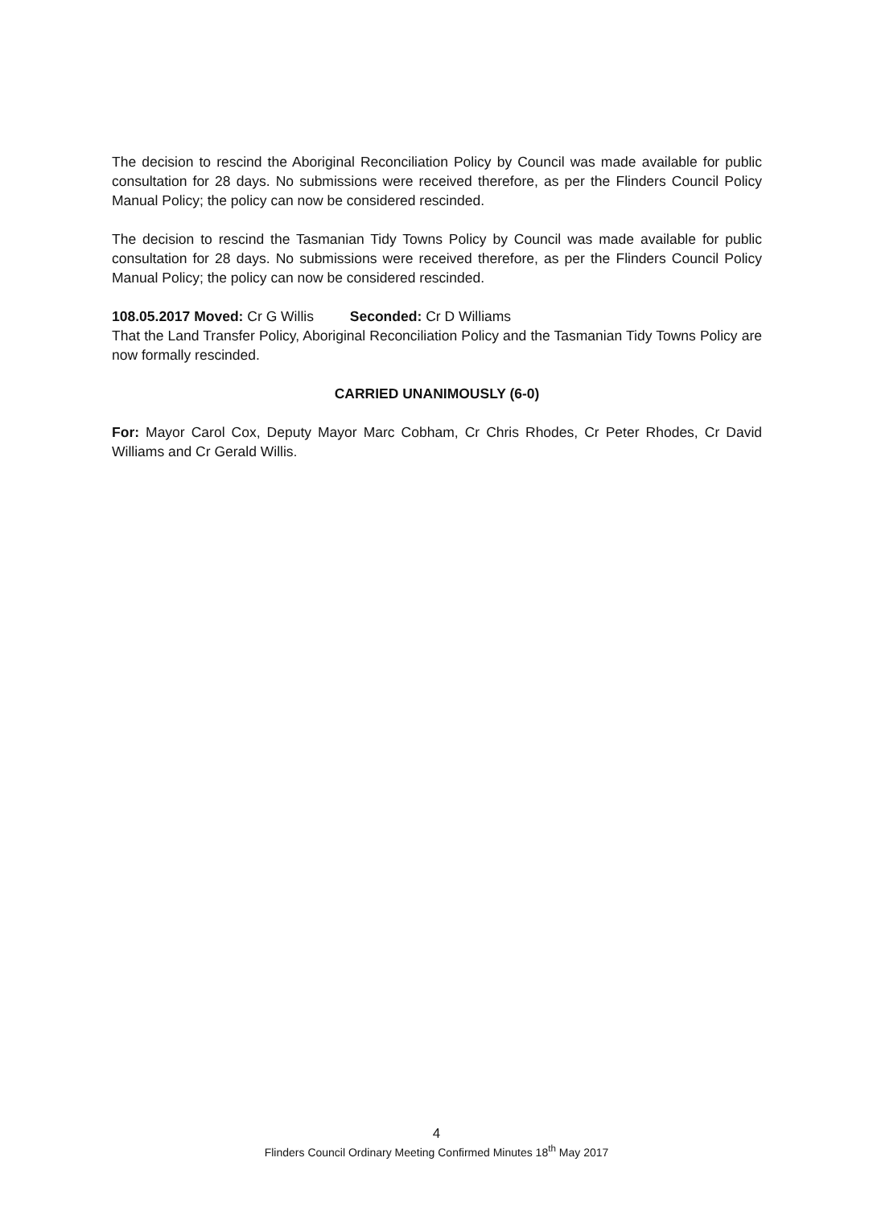The decision to rescind the Aboriginal Reconciliation Policy by Council was made available for public consultation for 28 days. No submissions were received therefore, as per the Flinders Council Policy Manual Policy; the policy can now be considered rescinded.
The decision to rescind the Tasmanian Tidy Towns Policy by Council was made available for public consultation for 28 days. No submissions were received therefore, as per the Flinders Council Policy Manual Policy; the policy can now be considered rescinded.
108.05.2017 Moved: Cr G Willis Seconded: Cr D Williams
That the Land Transfer Policy, Aboriginal Reconciliation Policy and the Tasmanian Tidy Towns Policy are now formally rescinded.
CARRIED UNANIMOUSLY (6-0)
For: Mayor Carol Cox, Deputy Mayor Marc Cobham, Cr Chris Rhodes, Cr Peter Rhodes, Cr David Williams and Cr Gerald Willis.
4
Flinders Council Ordinary Meeting Confirmed Minutes 18<sup>th</sup> May 2017